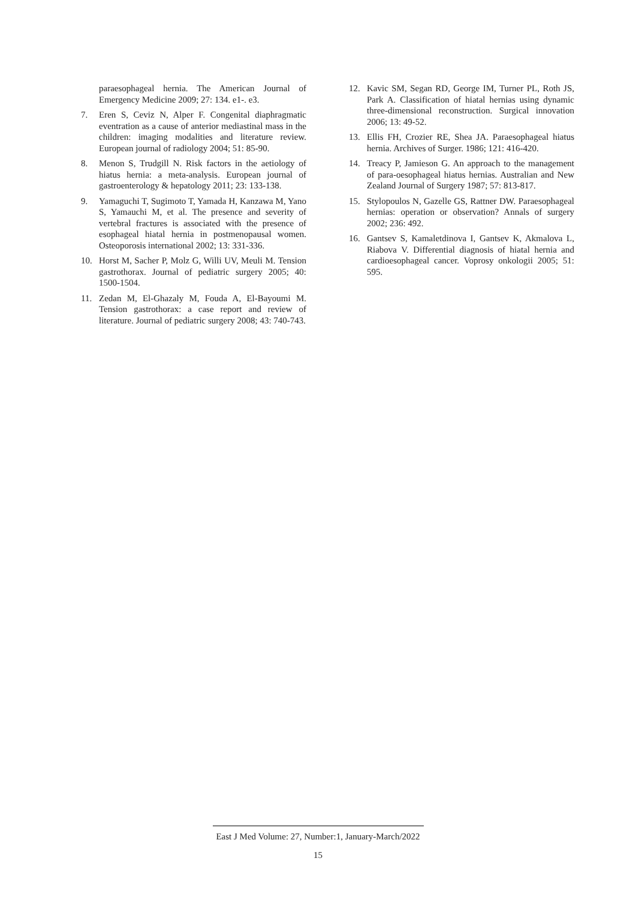paraesophageal hernia. The American Journal of Emergency Medicine 2009; 27: 134. e1-. e3.
7. Eren S, Ceviz N, Alper F. Congenital diaphragmatic eventration as a cause of anterior mediastinal mass in the children: imaging modalities and literature review. European journal of radiology 2004; 51: 85-90.
8. Menon S, Trudgill N. Risk factors in the aetiology of hiatus hernia: a meta-analysis. European journal of gastroenterology & hepatology 2011; 23: 133-138.
9. Yamaguchi T, Sugimoto T, Yamada H, Kanzawa M, Yano S, Yamauchi M, et al. The presence and severity of vertebral fractures is associated with the presence of esophageal hiatal hernia in postmenopausal women. Osteoporosis international 2002; 13: 331-336.
10. Horst M, Sacher P, Molz G, Willi UV, Meuli M. Tension gastrothorax. Journal of pediatric surgery 2005; 40: 1500-1504.
11. Zedan M, El-Ghazaly M, Fouda A, El-Bayoumi M. Tension gastrothorax: a case report and review of literature. Journal of pediatric surgery 2008; 43: 740-743.
12. Kavic SM, Segan RD, George IM, Turner PL, Roth JS, Park A. Classification of hiatal hernias using dynamic three-dimensional reconstruction. Surgical innovation 2006; 13: 49-52.
13. Ellis FH, Crozier RE, Shea JA. Paraesophageal hiatus hernia. Archives of Surger. 1986; 121: 416-420.
14. Treacy P, Jamieson G. An approach to the management of para-oesophageal hiatus hernias. Australian and New Zealand Journal of Surgery 1987; 57: 813-817.
15. Stylopoulos N, Gazelle GS, Rattner DW. Paraesophageal hernias: operation or observation? Annals of surgery 2002; 236: 492.
16. Gantsev S, Kamaletdinova I, Gantsev K, Akmalova L, Riabova V. Differential diagnosis of hiatal hernia and cardioesophageal cancer. Voprosy onkologii 2005; 51: 595.
East J Med Volume: 27, Number:1, January-March/2022
15